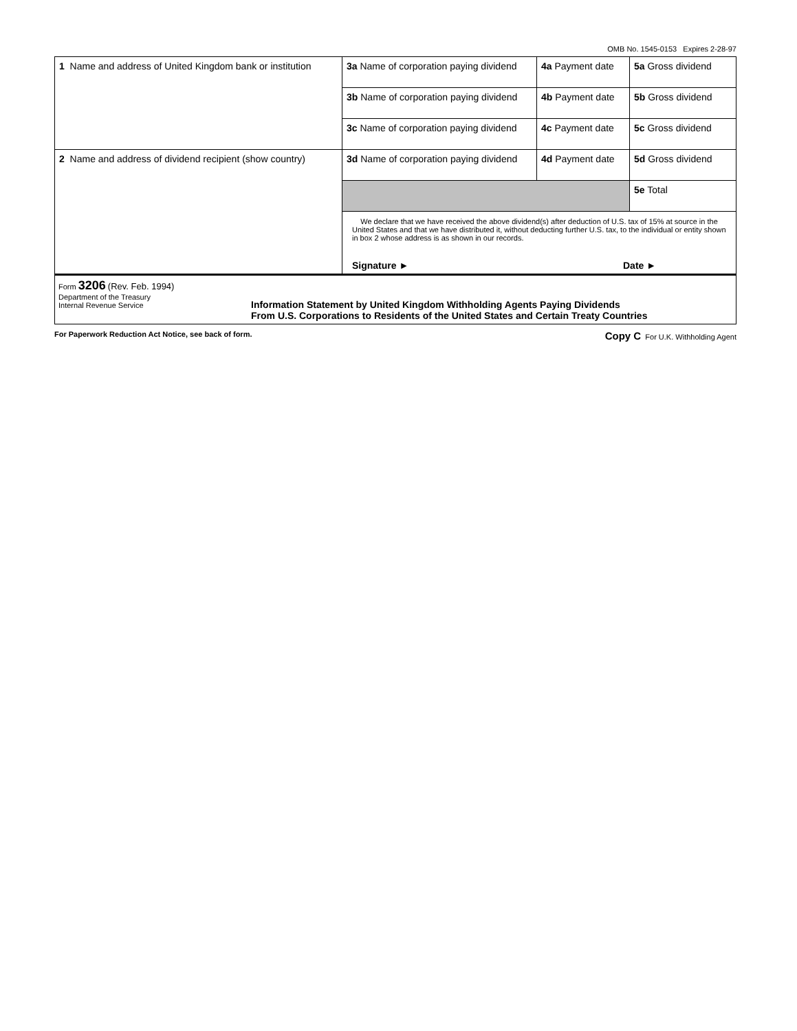OMB No. 1545-0153 Expires 2-28-97
| 1 Name and address of United Kingdom bank or institution | 3a Name of corporation paying dividend | 4a Payment date | 5a Gross dividend |
| | 3b Name of corporation paying dividend | 4b Payment date | 5b Gross dividend |
| | 3c Name of corporation paying dividend | 4c Payment date | 5c Gross dividend |
| 2 Name and address of dividend recipient (show country) | 3d Name of corporation paying dividend | 4d Payment date | 5d Gross dividend |
| | | | 5e Total |
| | We declare that we have received the above dividend(s) after deduction of U.S. tax of 15% at source in the United States and that we have distributed it, without deducting further U.S. tax, to the individual or entity shown in box 2 whose address is as shown in our records. Signature ► Date ► | | |
Form 3206 (Rev. Feb. 1994)
Department of the Treasury
Internal Revenue Service
Information Statement by United Kingdom Withholding Agents Paying Dividends
From U.S. Corporations to Residents of the United States and Certain Treaty Countries
For Paperwork Reduction Act Notice, see back of form. Copy C For U.K. Withholding Agent